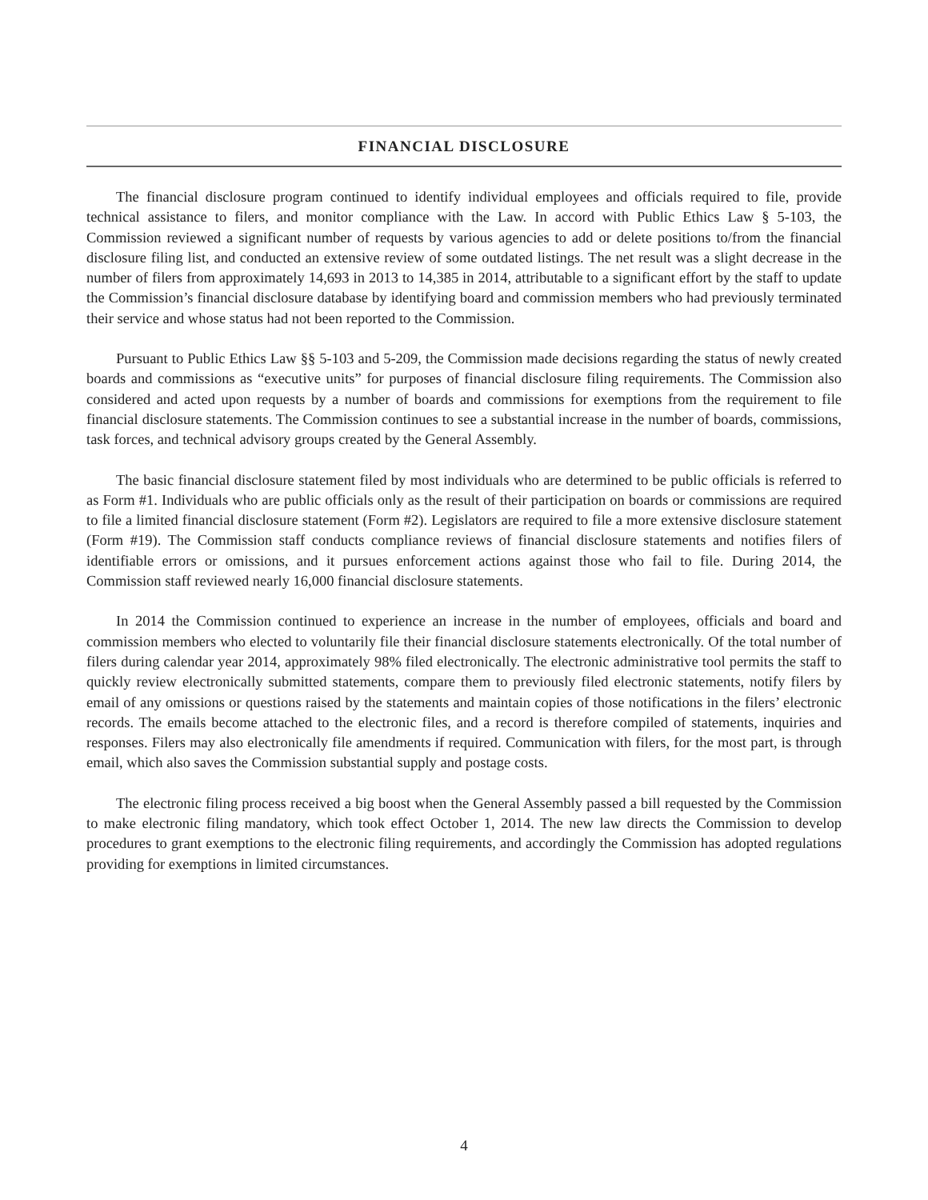FINANCIAL DISCLOSURE
The financial disclosure program continued to identify individual employees and officials required to file, provide technical assistance to filers, and monitor compliance with the Law. In accord with Public Ethics Law § 5-103, the Commission reviewed a significant number of requests by various agencies to add or delete positions to/from the financial disclosure filing list, and conducted an extensive review of some outdated listings. The net result was a slight decrease in the number of filers from approximately 14,693 in 2013 to 14,385 in 2014, attributable to a significant effort by the staff to update the Commission’s financial disclosure database by identifying board and commission members who had previously terminated their service and whose status had not been reported to the Commission.
Pursuant to Public Ethics Law §§ 5-103 and 5-209, the Commission made decisions regarding the status of newly created boards and commissions as “executive units” for purposes of financial disclosure filing requirements. The Commission also considered and acted upon requests by a number of boards and commissions for exemptions from the requirement to file financial disclosure statements. The Commission continues to see a substantial increase in the number of boards, commissions, task forces, and technical advisory groups created by the General Assembly.
The basic financial disclosure statement filed by most individuals who are determined to be public officials is referred to as Form #1. Individuals who are public officials only as the result of their participation on boards or commissions are required to file a limited financial disclosure statement (Form #2). Legislators are required to file a more extensive disclosure statement (Form #19). The Commission staff conducts compliance reviews of financial disclosure statements and notifies filers of identifiable errors or omissions, and it pursues enforcement actions against those who fail to file. During 2014, the Commission staff reviewed nearly 16,000 financial disclosure statements.
In 2014 the Commission continued to experience an increase in the number of employees, officials and board and commission members who elected to voluntarily file their financial disclosure statements electronically. Of the total number of filers during calendar year 2014, approximately 98% filed electronically. The electronic administrative tool permits the staff to quickly review electronically submitted statements, compare them to previously filed electronic statements, notify filers by email of any omissions or questions raised by the statements and maintain copies of those notifications in the filers’ electronic records. The emails become attached to the electronic files, and a record is therefore compiled of statements, inquiries and responses. Filers may also electronically file amendments if required. Communication with filers, for the most part, is through email, which also saves the Commission substantial supply and postage costs.
The electronic filing process received a big boost when the General Assembly passed a bill requested by the Commission to make electronic filing mandatory, which took effect October 1, 2014. The new law directs the Commission to develop procedures to grant exemptions to the electronic filing requirements, and accordingly the Commission has adopted regulations providing for exemptions in limited circumstances.
4